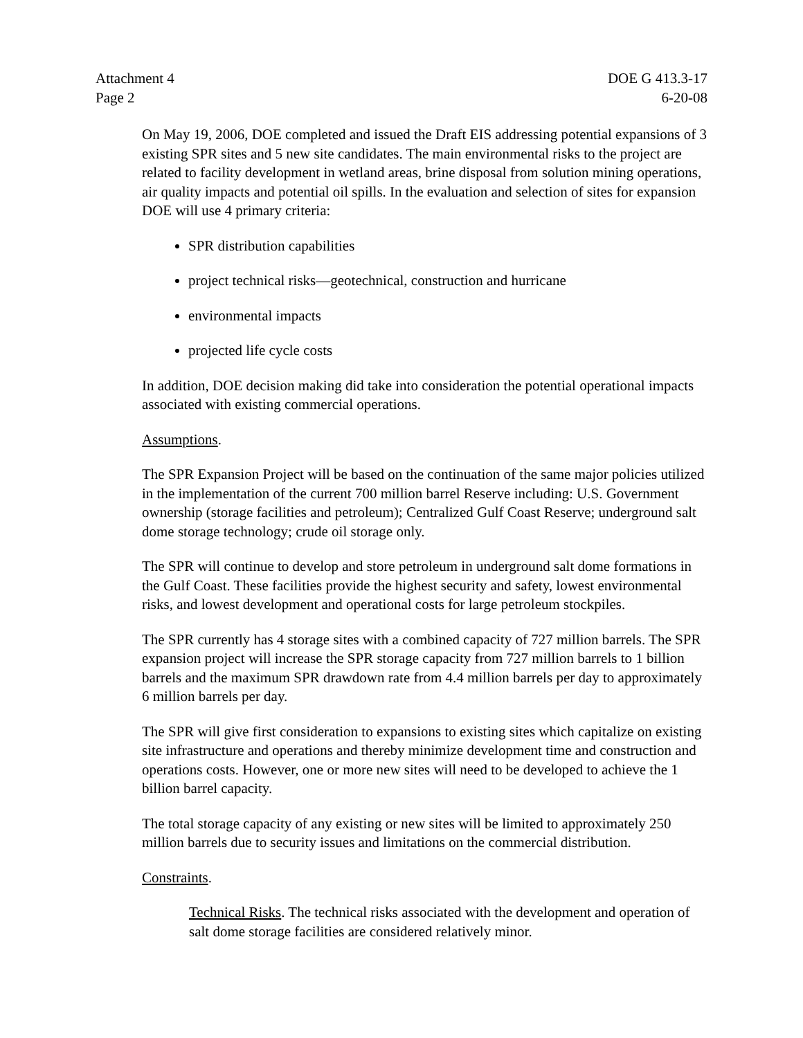Attachment 4
Page 2
DOE G 413.3-17
6-20-08
On May 19, 2006, DOE completed and issued the Draft EIS addressing potential expansions of 3 existing SPR sites and 5 new site candidates. The main environmental risks to the project are related to facility development in wetland areas, brine disposal from solution mining operations, air quality impacts and potential oil spills. In the evaluation and selection of sites for expansion DOE will use 4 primary criteria:
SPR distribution capabilities
project technical risks—geotechnical, construction and hurricane
environmental impacts
projected life cycle costs
In addition, DOE decision making did take into consideration the potential operational impacts associated with existing commercial operations.
Assumptions.
The SPR Expansion Project will be based on the continuation of the same major policies utilized in the implementation of the current 700 million barrel Reserve including: U.S. Government ownership (storage facilities and petroleum); Centralized Gulf Coast Reserve; underground salt dome storage technology; crude oil storage only.
The SPR will continue to develop and store petroleum in underground salt dome formations in the Gulf Coast. These facilities provide the highest security and safety, lowest environmental risks, and lowest development and operational costs for large petroleum stockpiles.
The SPR currently has 4 storage sites with a combined capacity of 727 million barrels. The SPR expansion project will increase the SPR storage capacity from 727 million barrels to 1 billion barrels and the maximum SPR drawdown rate from 4.4 million barrels per day to approximately 6 million barrels per day.
The SPR will give first consideration to expansions to existing sites which capitalize on existing site infrastructure and operations and thereby minimize development time and construction and operations costs. However, one or more new sites will need to be developed to achieve the 1 billion barrel capacity.
The total storage capacity of any existing or new sites will be limited to approximately 250 million barrels due to security issues and limitations on the commercial distribution.
Constraints.
Technical Risks. The technical risks associated with the development and operation of salt dome storage facilities are considered relatively minor.